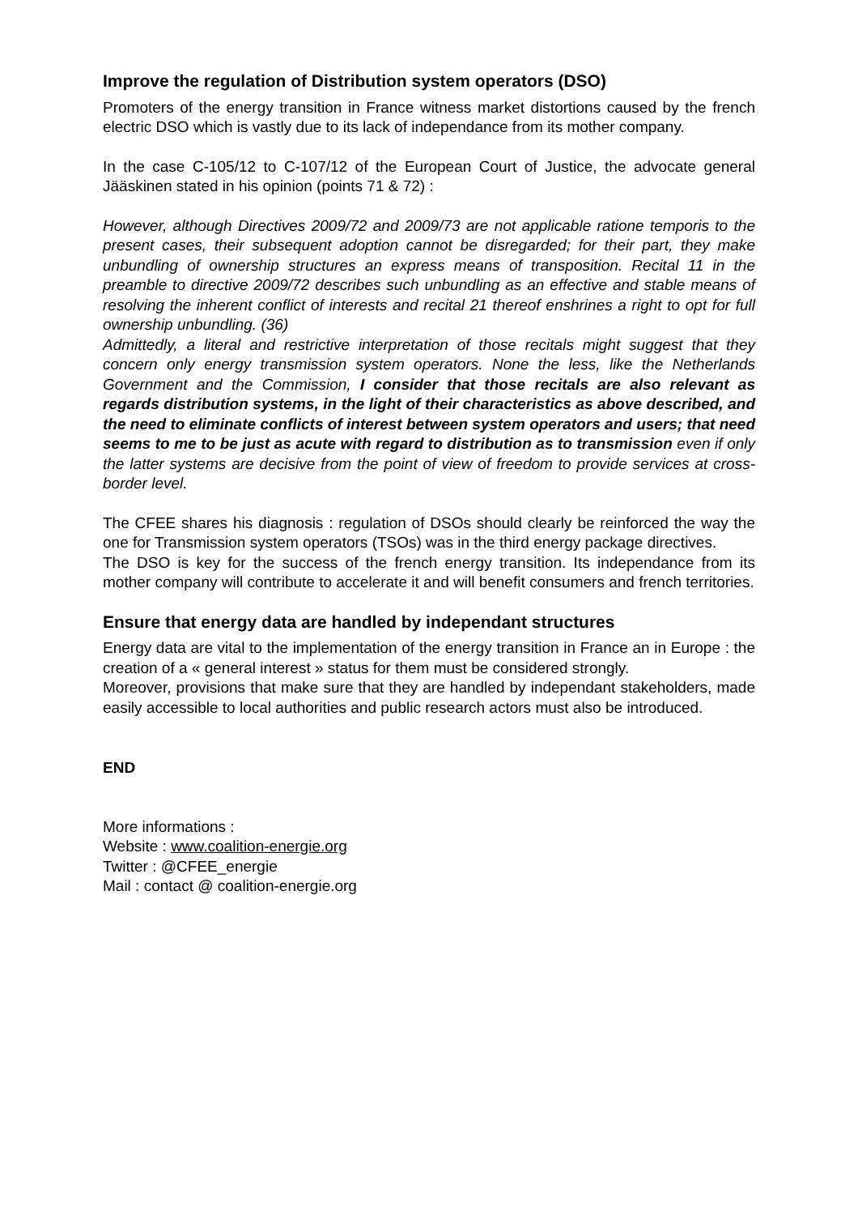Improve the regulation of Distribution system operators (DSO)
Promoters of the energy transition in France witness market distortions caused by the french electric DSO which is vastly due to its lack of independance from its mother company.
In the case C-105/12 to C-107/12 of the European Court of Justice, the advocate general Jääskinen stated in his opinion (points 71 & 72) :
However, although Directives 2009/72 and 2009/73 are not applicable ratione temporis to the present cases, their subsequent adoption cannot be disregarded; for their part, they make unbundling of ownership structures an express means of transposition. Recital 11 in the preamble to directive 2009/72 describes such unbundling as an effective and stable means of resolving the inherent conflict of interests and recital 21 thereof enshrines a right to opt for full ownership unbundling. (36)
Admittedly, a literal and restrictive interpretation of those recitals might suggest that they concern only energy transmission system operators. None the less, like the Netherlands Government and the Commission, I consider that those recitals are also relevant as regards distribution systems, in the light of their characteristics as above described, and the need to eliminate conflicts of interest between system operators and users; that need seems to me to be just as acute with regard to distribution as to transmission even if only the latter systems are decisive from the point of view of freedom to provide services at cross-border level.
The CFEE shares his diagnosis : regulation of DSOs should clearly be reinforced the way the one for Transmission system operators (TSOs) was in the third energy package directives.
The DSO is key for the success of the french energy transition. Its independance from its mother company will contribute to accelerate it and will benefit consumers and french territories.
Ensure that energy data are handled by independant structures
Energy data are vital to the implementation of the energy transition in France an in Europe : the creation of a « general interest » status for them must be considered strongly.
Moreover, provisions that make sure that they are handled by independant stakeholders, made easily accessible to local authorities and public research actors must also be introduced.
END
More informations :
Website : www.coalition-energie.org
Twitter : @CFEE_energie
Mail : contact @ coalition-energie.org